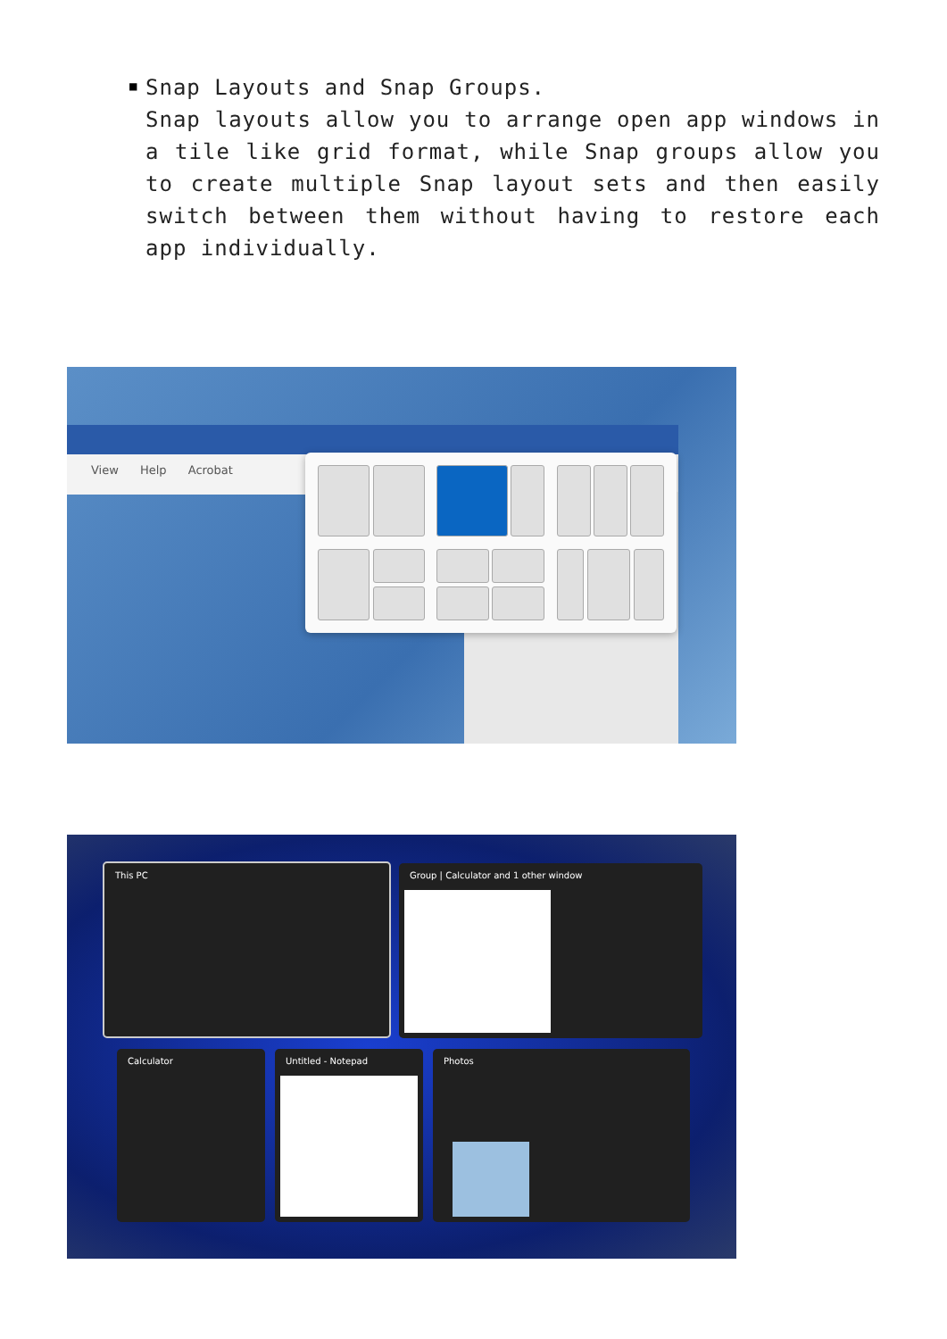■
Snap Layouts and Snap Groups.
Snap layouts allow you to arrange open app windows in a tile like grid format, while Snap groups allow you to create multiple Snap layout sets and then easily switch between them without having to restore each app individually.
View Help Acrobat
This PC Group | Calculator and 1 other window
Calculator Untitled - Notepad Photos